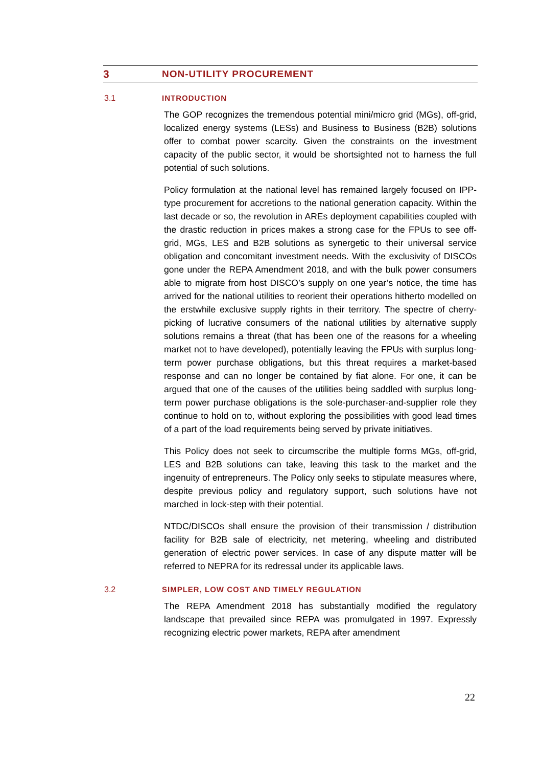3 NON-UTILITY PROCUREMENT
3.1 INTRODUCTION
The GOP recognizes the tremendous potential mini/micro grid (MGs), off-grid, localized energy systems (LESs) and Business to Business (B2B) solutions offer to combat power scarcity. Given the constraints on the investment capacity of the public sector, it would be shortsighted not to harness the full potential of such solutions.
Policy formulation at the national level has remained largely focused on IPP-type procurement for accretions to the national generation capacity. Within the last decade or so, the revolution in AREs deployment capabilities coupled with the drastic reduction in prices makes a strong case for the FPUs to see off-grid, MGs, LES and B2B solutions as synergetic to their universal service obligation and concomitant investment needs. With the exclusivity of DISCOs gone under the REPA Amendment 2018, and with the bulk power consumers able to migrate from host DISCO’s supply on one year’s notice, the time has arrived for the national utilities to reorient their operations hitherto modelled on the erstwhile exclusive supply rights in their territory. The spectre of cherry-picking of lucrative consumers of the national utilities by alternative supply solutions remains a threat (that has been one of the reasons for a wheeling market not to have developed), potentially leaving the FPUs with surplus long-term power purchase obligations, but this threat requires a market-based response and can no longer be contained by fiat alone. For one, it can be argued that one of the causes of the utilities being saddled with surplus long-term power purchase obligations is the sole-purchaser-and-supplier role they continue to hold on to, without exploring the possibilities with good lead times of a part of the load requirements being served by private initiatives.
This Policy does not seek to circumscribe the multiple forms MGs, off-grid, LES and B2B solutions can take, leaving this task to the market and the ingenuity of entrepreneurs. The Policy only seeks to stipulate measures where, despite previous policy and regulatory support, such solutions have not marched in lock-step with their potential.
NTDC/DISCOs shall ensure the provision of their transmission / distribution facility for B2B sale of electricity, net metering, wheeling and distributed generation of electric power services. In case of any dispute matter will be referred to NEPRA for its redressal under its applicable laws.
3.2 SIMPLER, LOW COST AND TIMELY REGULATION
The REPA Amendment 2018 has substantially modified the regulatory landscape that prevailed since REPA was promulgated in 1997. Expressly recognizing electric power markets, REPA after amendment
22